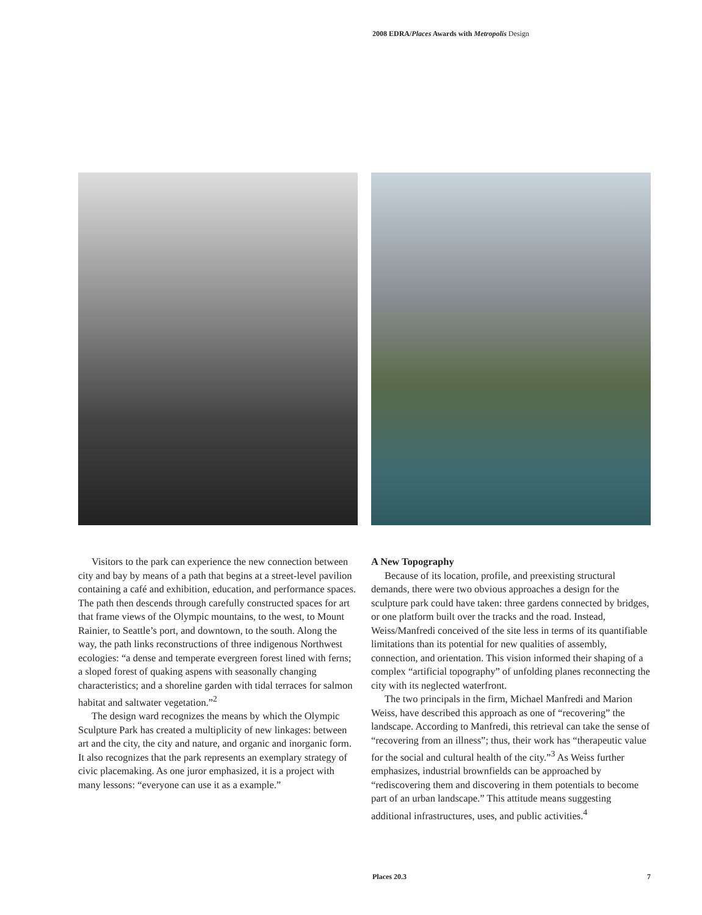2008 EDRA/Places Awards with Metropolis Design
Visitors to the park can experience the new connection between city and bay by means of a path that begins at a street-level pavilion containing a café and exhibition, education, and performance spaces. The path then descends through carefully constructed spaces for art that frame views of the Olympic mountains, to the west, to Mount Rainier, to Seattle’s port, and downtown, to the south. Along the way, the path links reconstructions of three indigenous Northwest ecologies: “a dense and temperate evergreen forest lined with ferns; a sloped forest of quaking aspens with seasonally changing characteristics; and a shoreline garden with tidal terraces for salmon habitat and saltwater vegetation.”<sup>2</sup>
The design ward recognizes the means by which the Olympic Sculpture Park has created a multiplicity of new linkages: between art and the city, the city and nature, and organic and inorganic form. It also recognizes that the park represents an exemplary strategy of civic placemaking. As one juror emphasized, it is a project with many lessons: “everyone can use it as a example.”
A New Topography
Because of its location, profile, and preexisting structural demands, there were two obvious approaches a design for the sculpture park could have taken: three gardens connected by bridges, or one platform built over the tracks and the road. Instead, Weiss/Manfredi conceived of the site less in terms of its quantifiable limitations than its potential for new qualities of assembly, connection, and orientation. This vision informed their shaping of a complex “artificial topography” of unfolding planes reconnecting the city with its neglected waterfront.
The two principals in the firm, Michael Manfredi and Marion Weiss, have described this approach as one of “recovering” the landscape. According to Manfredi, this retrieval can take the sense of “recovering from an illness”; thus, their work has “therapeutic value for the social and cultural health of the city.”<sup>3</sup> As Weiss further emphasizes, industrial brownfields can be approached by “rediscovering them and discovering in them potentials to become part of an urban landscape.” This attitude means suggesting additional infrastructures, uses, and public activities.<sup>4</sup>
Places 20.3 7